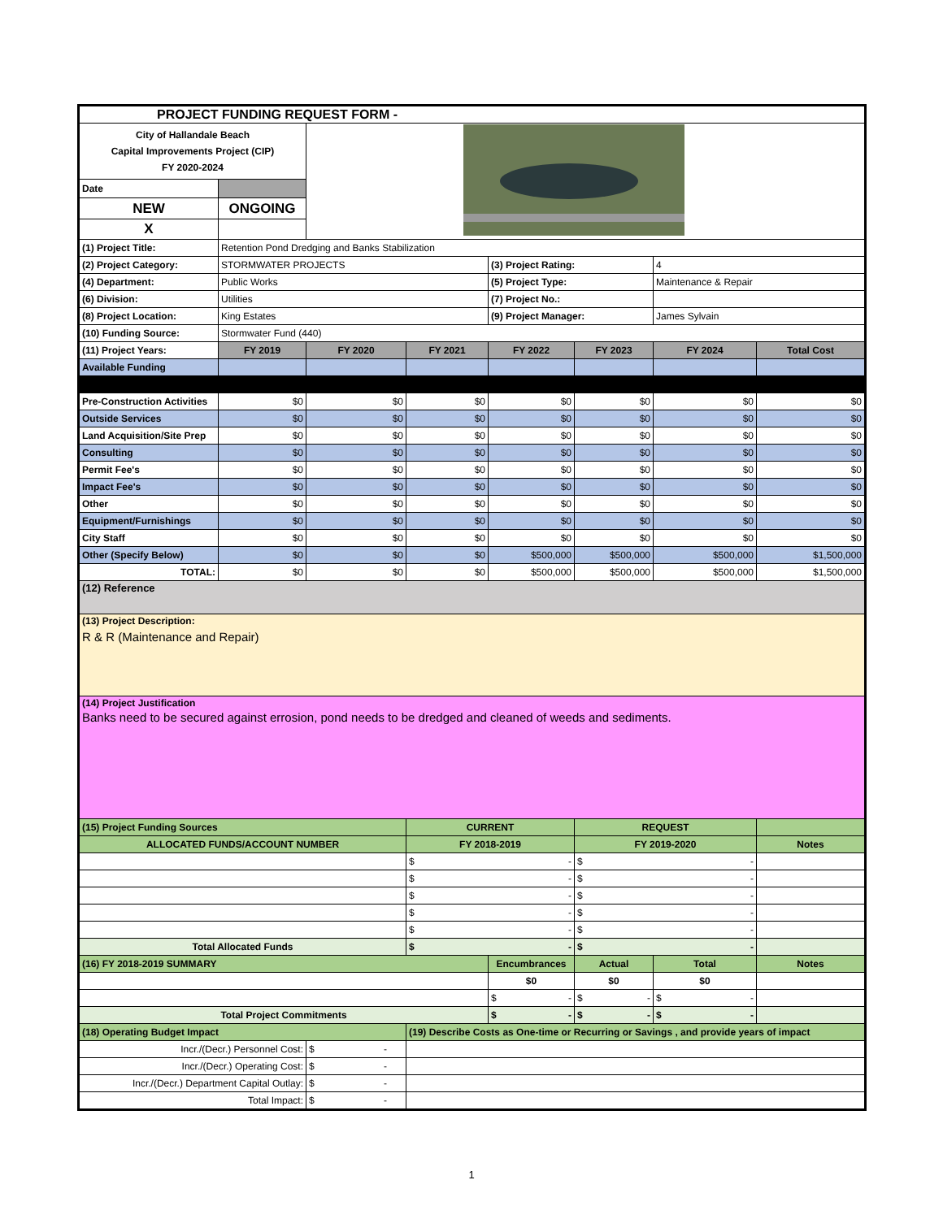| PROJECT FUNDING REQUEST FORM - | | | | | | | |
| City of Hallandale Beach Capital Improvements Project (CIP) FY 2020-2024 | | | | | | | |
| Date | | | | | | | |
| NEW | ONGOING | | | | | | |
| X | | | | | | | |
| (1) Project Title: | Retention Pond Dredging and Banks Stabilization | | | | | | |
| (2) Project Category: | STORMWATER PROJECTS | | | (3) Project Rating: | | 4 | |
| (4) Department: | Public Works | | | (5) Project Type: | | Maintenance & Repair | |
| (6) Division: | Utilities | | | (7) Project No.: | | | |
| (8) Project Location: | King Estates | | | (9) Project Manager: | | James Sylvain | |
| (10) Funding Source: | Stormwater Fund (440) | | | | | | |
| (11) Project Years: | FY 2019 | FY 2020 | FY 2021 | FY 2022 | FY 2023 | FY 2024 | Total Cost |
| Available Funding | | | | | | | |
| Pre-Construction Activities | $0 | $0 | $0 | $0 | $0 | $0 | $0 |
| Outside Services | $0 | $0 | $0 | $0 | $0 | $0 | $0 |
| Land Acquisition/Site Prep | $0 | $0 | $0 | $0 | $0 | $0 | $0 |
| Consulting | $0 | $0 | $0 | $0 | $0 | $0 | $0 |
| Permit Fee's | $0 | $0 | $0 | $0 | $0 | $0 | $0 |
| Impact Fee's | $0 | $0 | $0 | $0 | $0 | $0 | $0 |
| Other | $0 | $0 | $0 | $0 | $0 | $0 | $0 |
| Equipment/Furnishings | $0 | $0 | $0 | $0 | $0 | $0 | $0 |
| City Staff | $0 | $0 | $0 | $0 | $0 | $0 | $0 |
| Other (Specify Below) | $0 | $0 | $0 | $500,000 | $500,000 | $500,000 | $1,500,000 |
| TOTAL: | $0 | $0 | $0 | $500,000 | $500,000 | $500,000 | $1,500,000 |
| (12) Reference | | | | | | | |
| (13) Project Description: R & R (Maintenance and Repair) | | | | | | | |
| (14) Project Justification Banks need to be secured against errosion, pond needs to be dredged and cleaned of weeds and sediments. | | | | | | | |
| (15) Project Funding Sources | | | CURRENT | | REQUEST | | |
| ALLOCATED FUNDS/ACCOUNT NUMBER | | | FY 2018-2019 | | FY 2019-2020 | | Notes |
| | | | $ - | | $ - | | |
| | | | $ - | | $ - | | |
| | | | $ - | | $ - | | |
| | | | $ - | | $ - | | |
| | | | $ - | | $ - | | |
| Total Allocated Funds | | | $ - | | $ - | | |
| (16) FY 2018-2019 SUMMARY | | | | Encumbrances | Actual | Total | Notes |
| | | | | $0 | $0 | $0 | |
| | | | | $ - | $ - | $ - | |
| Total Project Commitments | | | | $ - | $ - | $ - | |
| (18) Operating Budget Impact | | | (19) Describe Costs as One-time or Recurring or Savings , and provide years of impact | | | | |
| Incr./(Decr.) Personnel Cost: | | $ - | | | | | |
| Incr./(Decr.) Operating Cost: | | $ - | | | | | |
| Incr./(Decr.) Department Capital Outlay: | | $ - | | | | | |
| Total Impact: | | $ - | | | | | |
1